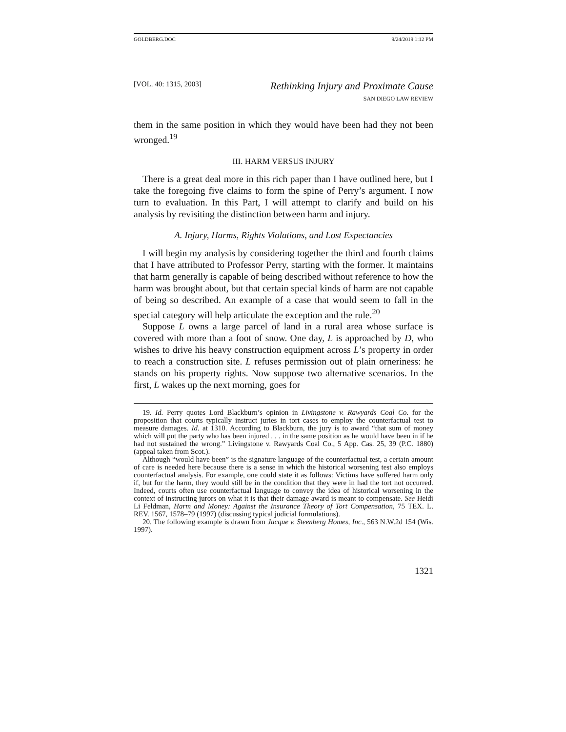GOLDBERG.DOC 9/24/2019 1:12 PM
[VOL. 40: 1315, 2003]
Rethinking Injury and Proximate Cause
SAN DIEGO LAW REVIEW
them in the same position in which they would have been had they not been wronged.<sup>19</sup>
III. HARM VERSUS INJURY
There is a great deal more in this rich paper than I have outlined here, but I take the foregoing five claims to form the spine of Perry’s argument. I now turn to evaluation. In this Part, I will attempt to clarify and build on his analysis by revisiting the distinction between harm and injury.
A. Injury, Harms, Rights Violations, and Lost Expectancies
I will begin my analysis by considering together the third and fourth claims that I have attributed to Professor Perry, starting with the former. It maintains that harm generally is capable of being described without reference to how the harm was brought about, but that certain special kinds of harm are not capable of being so described. An example of a case that would seem to fall in the special category will help articulate the exception and the rule.<sup>20</sup>
Suppose L owns a large parcel of land in a rural area whose surface is covered with more than a foot of snow. One day, L is approached by D, who wishes to drive his heavy construction equipment across L’s property in order to reach a construction site. L refuses permission out of plain orneriness: he stands on his property rights. Now suppose two alternative scenarios. In the first, L wakes up the next morning, goes for
19. Id. Perry quotes Lord Blackburn’s opinion in Livingstone v. Rawyards Coal Co. for the proposition that courts typically instruct juries in tort cases to employ the counterfactual test to measure damages. Id. at 1310. According to Blackburn, the jury is to award “that sum of money which will put the party who has been injured . . . in the same position as he would have been in if he had not sustained the wrong.” Livingstone v. Rawyards Coal Co., 5 App. Cas. 25, 39 (P.C. 1880) (appeal taken from Scot.).
Although “would have been” is the signature language of the counterfactual test, a certain amount of care is needed here because there is a sense in which the historical worsening test also employs counterfactual analysis. For example, one could state it as follows: Victims have suffered harm only if, but for the harm, they would still be in the condition that they were in had the tort not occurred. Indeed, courts often use counterfactual language to convey the idea of historical worsening in the context of instructing jurors on what it is that their damage award is meant to compensate. See Heidi Li Feldman, Harm and Money: Against the Insurance Theory of Tort Compensation, 75 TEX. L. REV. 1567, 1578–79 (1997) (discussing typical judicial formulations).
20. The following example is drawn from Jacque v. Steenberg Homes, Inc., 563 N.W.2d 154 (Wis. 1997).
1321